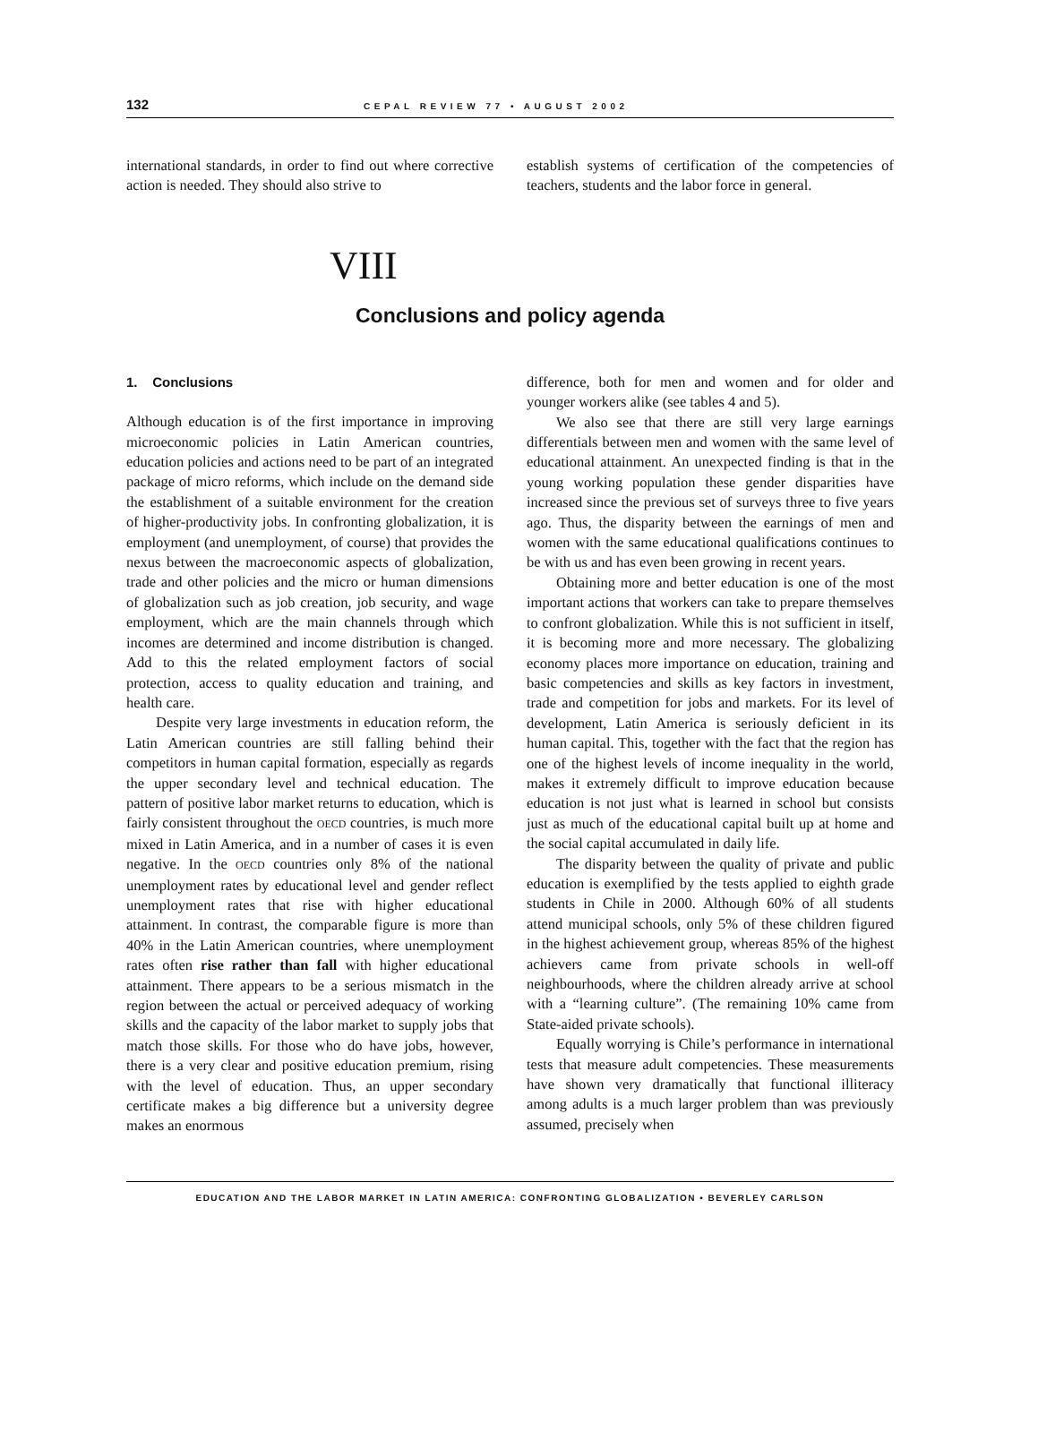132 CEPAL REVIEW 77 • AUGUST 2002
international standards, in order to find out where corrective action is needed. They should also strive to
establish systems of certification of the competencies of teachers, students and the labor force in general.
VIII
Conclusions and policy agenda
1. Conclusions
Although education is of the first importance in improving microeconomic policies in Latin American countries, education policies and actions need to be part of an integrated package of micro reforms, which include on the demand side the establishment of a suitable environment for the creation of higher-productivity jobs. In confronting globalization, it is employment (and unemployment, of course) that provides the nexus between the macroeconomic aspects of globalization, trade and other policies and the micro or human dimensions of globalization such as job creation, job security, and wage employment, which are the main channels through which incomes are determined and income distribution is changed. Add to this the related employment factors of social protection, access to quality education and training, and health care.
Despite very large investments in education reform, the Latin American countries are still falling behind their competitors in human capital formation, especially as regards the upper secondary level and technical education. The pattern of positive labor market returns to education, which is fairly consistent throughout the OECD countries, is much more mixed in Latin America, and in a number of cases it is even negative. In the OECD countries only 8% of the national unemployment rates by educational level and gender reflect unemployment rates that rise with higher educational attainment. In contrast, the comparable figure is more than 40% in the Latin American countries, where unemployment rates often rise rather than fall with higher educational attainment. There appears to be a serious mismatch in the region between the actual or perceived adequacy of working skills and the capacity of the labor market to supply jobs that match those skills. For those who do have jobs, however, there is a very clear and positive education premium, rising with the level of education. Thus, an upper secondary certificate makes a big difference but a university degree makes an enormous
difference, both for men and women and for older and younger workers alike (see tables 4 and 5).
We also see that there are still very large earnings differentials between men and women with the same level of educational attainment. An unexpected finding is that in the young working population these gender disparities have increased since the previous set of surveys three to five years ago. Thus, the disparity between the earnings of men and women with the same educational qualifications continues to be with us and has even been growing in recent years.
Obtaining more and better education is one of the most important actions that workers can take to prepare themselves to confront globalization. While this is not sufficient in itself, it is becoming more and more necessary. The globalizing economy places more importance on education, training and basic competencies and skills as key factors in investment, trade and competition for jobs and markets. For its level of development, Latin America is seriously deficient in its human capital. This, together with the fact that the region has one of the highest levels of income inequality in the world, makes it extremely difficult to improve education because education is not just what is learned in school but consists just as much of the educational capital built up at home and the social capital accumulated in daily life.
The disparity between the quality of private and public education is exemplified by the tests applied to eighth grade students in Chile in 2000. Although 60% of all students attend municipal schools, only 5% of these children figured in the highest achievement group, whereas 85% of the highest achievers came from private schools in well-off neighbourhoods, where the children already arrive at school with a “learning culture”. (The remaining 10% came from State-aided private schools).
Equally worrying is Chile’s performance in international tests that measure adult competencies. These measurements have shown very dramatically that functional illiteracy among adults is a much larger problem than was previously assumed, precisely when
EDUCATION AND THE LABOR MARKET IN LATIN AMERICA: CONFRONTING GLOBALIZATION • BEVERLEY CARLSON